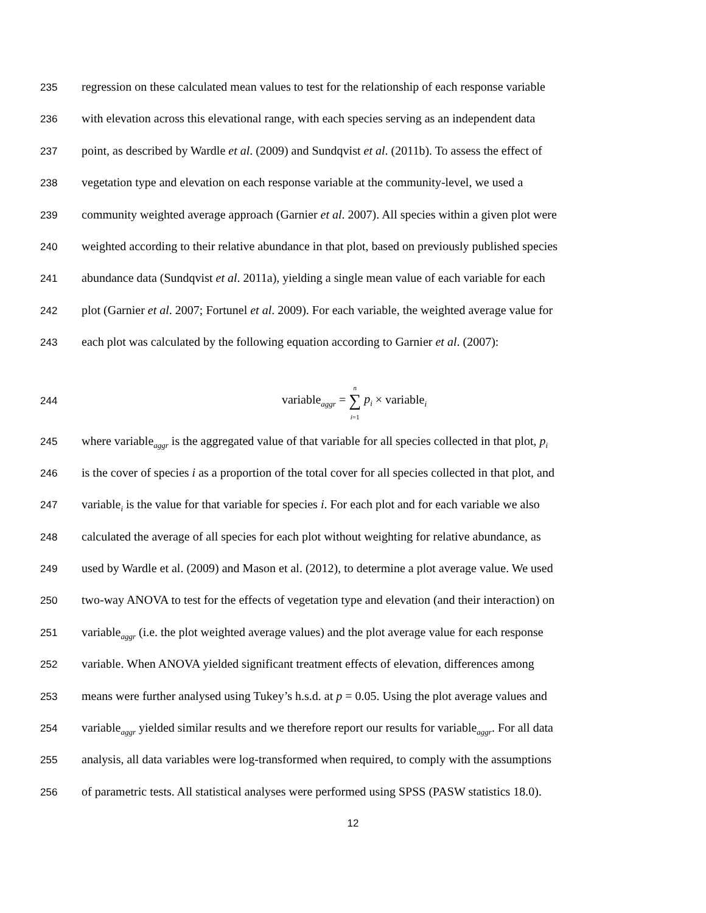235 regression on these calculated mean values to test for the relationship of each response variable
236 with elevation across this elevational range, with each species serving as an independent data
237 point, as described by Wardle et al. (2009) and Sundqvist et al. (2011b). To assess the effect of
238 vegetation type and elevation on each response variable at the community-level, we used a
239 community weighted average approach (Garnier et al. 2007). All species within a given plot were
240 weighted according to their relative abundance in that plot, based on previously published species
241 abundance data (Sundqvist et al. 2011a), yielding a single mean value of each variable for each
242 plot (Garnier et al. 2007; Fortunel et al. 2009). For each variable, the weighted average value for
243 each plot was calculated by the following equation according to Garnier et al. (2007):
244 variable<sub>aggr</sub> = n
∑
i=1 p<sub>i</sub> × variable<sub>i</sub>
245 where variable<sub>aggr</sub> is the aggregated value of that variable for all species collected in that plot, p<sub>i</sub>
246 is the cover of species i as a proportion of the total cover for all species collected in that plot, and
247 variable<sub>i</sub> is the value for that variable for species i. For each plot and for each variable we also
248 calculated the average of all species for each plot without weighting for relative abundance, as
249 used by Wardle et al. (2009) and Mason et al. (2012), to determine a plot average value. We used
250 two-way ANOVA to test for the effects of vegetation type and elevation (and their interaction) on
251 variable<sub>aggr</sub> (i.e. the plot weighted average values) and the plot average value for each response
252 variable. When ANOVA yielded significant treatment effects of elevation, differences among
253 means were further analysed using Tukey’s h.s.d. at p = 0.05. Using the plot average values and
254 variable<sub>aggr</sub> yielded similar results and we therefore report our results for variable<sub>aggr</sub>. For all data
255 analysis, all data variables were log-transformed when required, to comply with the assumptions
256 of parametric tests. All statistical analyses were performed using SPSS (PASW statistics 18.0).
12